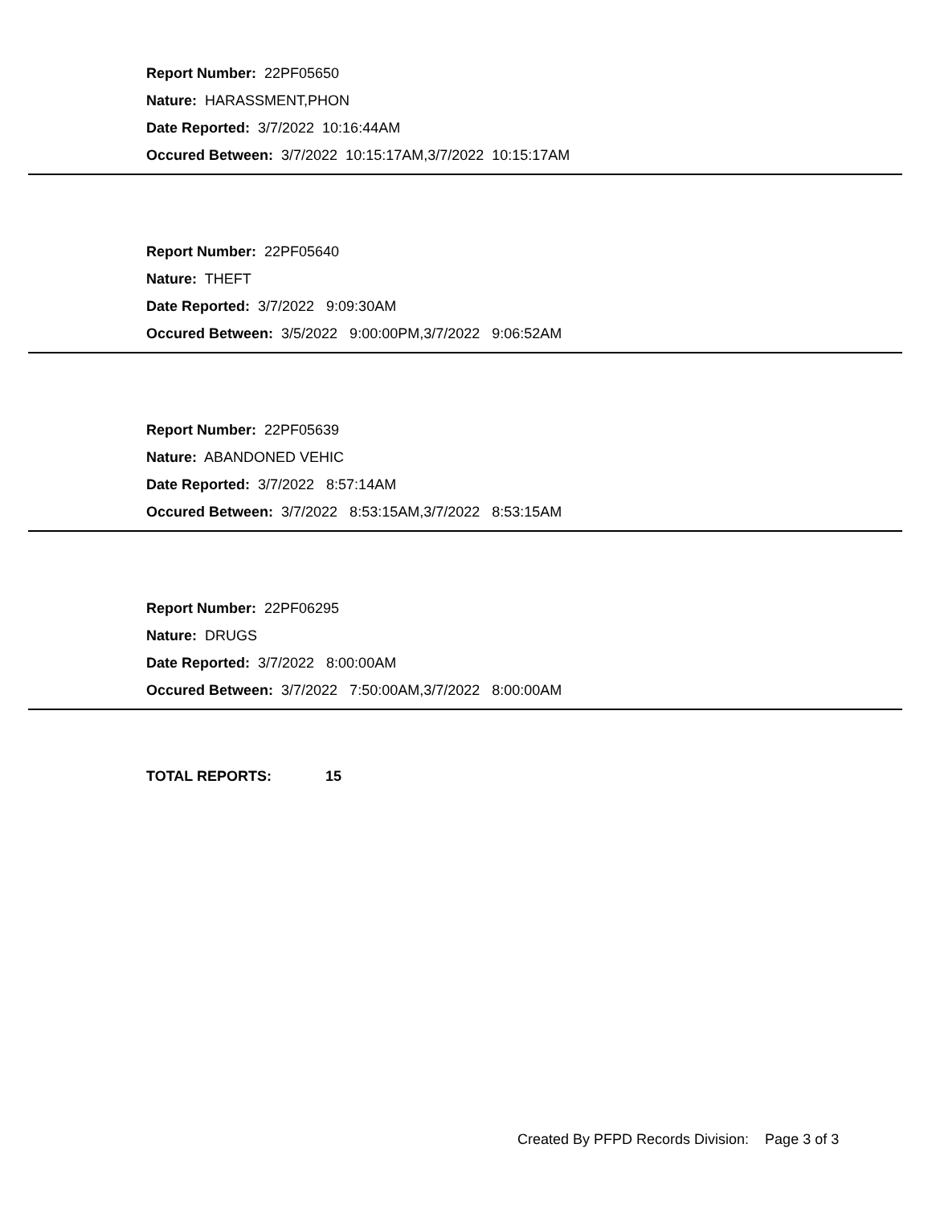Report Number: 22PF05650
Nature: HARASSMENT,PHON
Date Reported: 3/7/2022 10:16:44AM
Occured Between: 3/7/2022 10:15:17AM,3/7/2022 10:15:17AM
Report Number: 22PF05640
Nature: THEFT
Date Reported: 3/7/2022 9:09:30AM
Occured Between: 3/5/2022 9:00:00PM,3/7/2022 9:06:52AM
Report Number: 22PF05639
Nature: ABANDONED VEHIC
Date Reported: 3/7/2022 8:57:14AM
Occured Between: 3/7/2022 8:53:15AM,3/7/2022 8:53:15AM
Report Number: 22PF06295
Nature: DRUGS
Date Reported: 3/7/2022 8:00:00AM
Occured Between: 3/7/2022 7:50:00AM,3/7/2022 8:00:00AM
TOTAL REPORTS: 15
Created By PFPD Records Division: Page 3 of 3